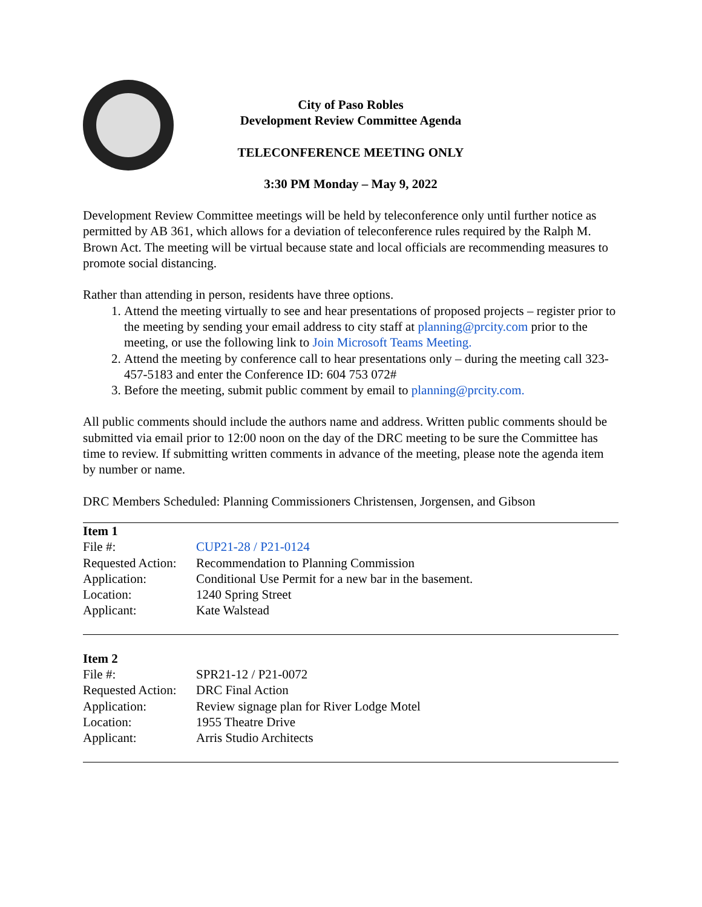City of Paso Robles
Development Review Committee Agenda
TELECONFERENCE MEETING ONLY
3:30 PM Monday – May 9, 2022
Development Review Committee meetings will be held by teleconference only until further notice as permitted by AB 361, which allows for a deviation of teleconference rules required by the Ralph M. Brown Act. The meeting will be virtual because state and local officials are recommending measures to promote social distancing.
Rather than attending in person, residents have three options.
1. Attend the meeting virtually to see and hear presentations of proposed projects – register prior to the meeting by sending your email address to city staff at planning@prcity.com prior to the meeting, or use the following link to Join Microsoft Teams Meeting.
2. Attend the meeting by conference call to hear presentations only – during the meeting call 323-457-5183 and enter the Conference ID: 604 753 072#
3. Before the meeting, submit public comment by email to planning@prcity.com.
All public comments should include the authors name and address. Written public comments should be submitted via email prior to 12:00 noon on the day of the DRC meeting to be sure the Committee has time to review. If submitting written comments in advance of the meeting, please note the agenda item by number or name.
DRC Members Scheduled: Planning Commissioners Christensen, Jorgensen, and Gibson
| Item 1 | |
| --- | --- |
| File #: | CUP21-28 / P21-0124 |
| Requested Action: | Recommendation to Planning Commission |
| Application: | Conditional Use Permit for a new bar in the basement. |
| Location: | 1240 Spring Street |
| Applicant: | Kate Walstead |
| Item 2 | |
| --- | --- |
| File #: | SPR21-12 / P21-0072 |
| Requested Action: | DRC Final Action |
| Application: | Review signage plan for River Lodge Motel |
| Location: | 1955 Theatre Drive |
| Applicant: | Arris Studio Architects |